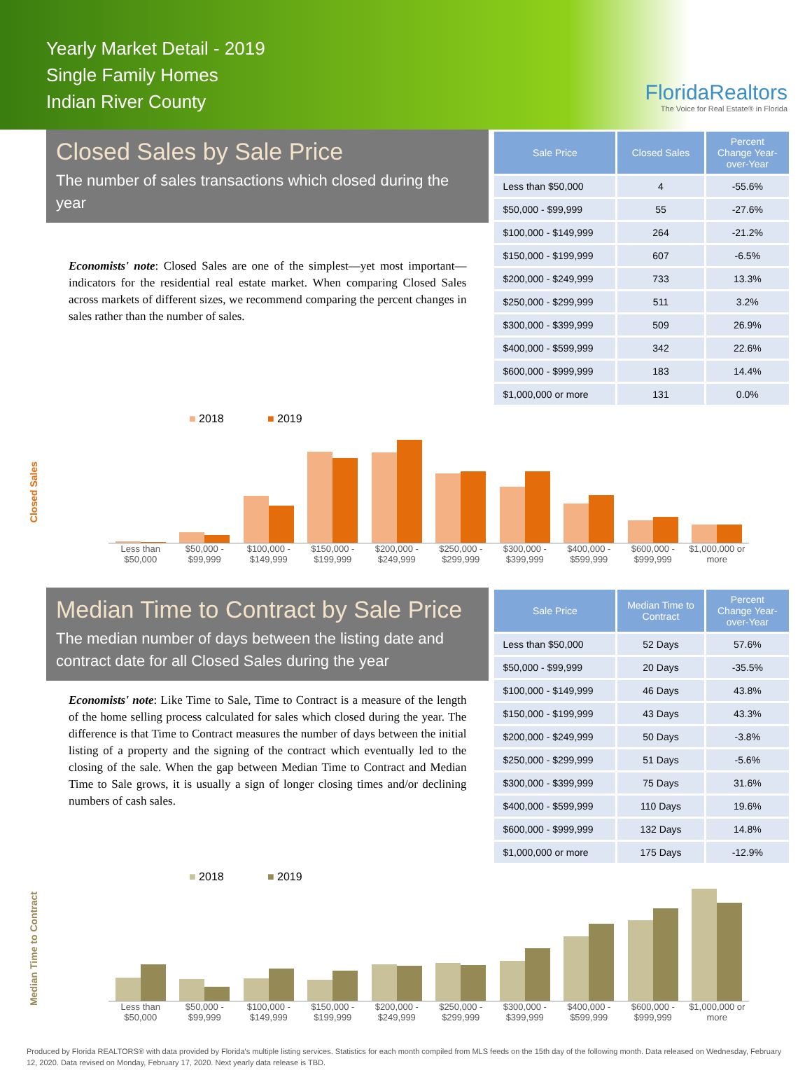Yearly Market Detail - 2019
Single Family Homes
Indian River County
FloridaRealtors
The Voice for Real Estate® in Florida
Closed Sales by Sale Price
The number of sales transactions which closed during the year
Economists' note: Closed Sales are one of the simplest—yet most important—indicators for the residential real estate market. When comparing Closed Sales across markets of different sizes, we recommend comparing the percent changes in sales rather than the number of sales.
| Sale Price | Closed Sales | Percent Change Year-over-Year |
| --- | --- | --- |
| Less than $50,000 | 4 | -55.6% |
| $50,000 - $99,999 | 55 | -27.6% |
| $100,000 - $149,999 | 264 | -21.2% |
| $150,000 - $199,999 | 607 | -6.5% |
| $200,000 - $249,999 | 733 | 13.3% |
| $250,000 - $299,999 | 511 | 3.2% |
| $300,000 - $399,999 | 509 | 26.9% |
| $400,000 - $599,999 | 342 | 22.6% |
| $600,000 - $999,999 | 183 | 14.4% |
| $1,000,000 or more | 131 | 0.0% |
■ 2018 ■ 2019
Closed Sales
Less than $50,000 $50,000 - $99,999 $100,000 - $149,999 $150,000 - $199,999 $200,000 - $249,999 $250,000 - $299,999 $300,000 - $399,999 $400,000 - $599,999 $600,000 - $999,999 $1,000,000 or more
Median Time to Contract by Sale Price
The median number of days between the listing date and contract date for all Closed Sales during the year
Economists' note: Like Time to Sale, Time to Contract is a measure of the length of the home selling process calculated for sales which closed during the year. The difference is that Time to Contract measures the number of days between the initial listing of a property and the signing of the contract which eventually led to the closing of the sale. When the gap between Median Time to Contract and Median Time to Sale grows, it is usually a sign of longer closing times and/or declining numbers of cash sales.
| Sale Price | Median Time to Contract | Percent Change Year-over-Year |
| --- | --- | --- |
| Less than $50,000 | 52 Days | 57.6% |
| $50,000 - $99,999 | 20 Days | -35.5% |
| $100,000 - $149,999 | 46 Days | 43.8% |
| $150,000 - $199,999 | 43 Days | 43.3% |
| $200,000 - $249,999 | 50 Days | -3.8% |
| $250,000 - $299,999 | 51 Days | -5.6% |
| $300,000 - $399,999 | 75 Days | 31.6% |
| $400,000 - $599,999 | 110 Days | 19.6% |
| $600,000 - $999,999 | 132 Days | 14.8% |
| $1,000,000 or more | 175 Days | -12.9% |
■ 2018 ■ 2019
Median Time to Contract
Less than $50,000 $50,000 - $99,999 $100,000 - $149,999 $150,000 - $199,999 $200,000 - $249,999 $250,000 - $299,999 $300,000 - $399,999 $400,000 - $599,999 $600,000 - $999,999 $1,000,000 or more
Produced by Florida REALTORS® with data provided by Florida's multiple listing services. Statistics for each month compiled from MLS feeds on the 15th day of the following month. Data released on Wednesday, February 12, 2020. Data revised on Monday, February 17, 2020. Next yearly data release is TBD.